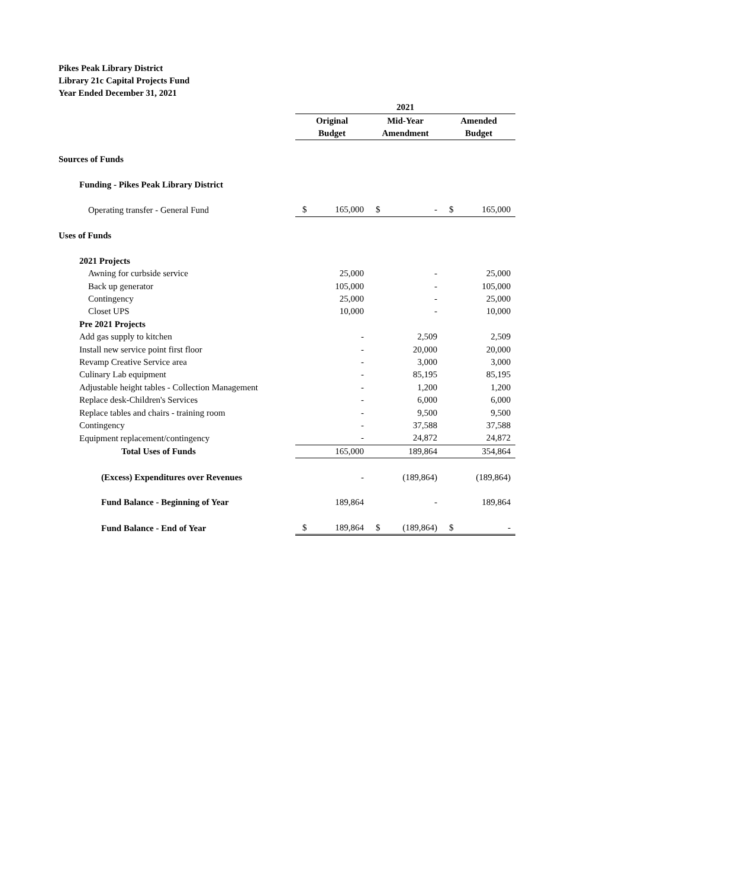Pikes Peak Library District
Library 21c Capital Projects Fund
Year Ended December 31, 2021
| | 2021 | | | | | |
| | Original | | Mid-Year | | Amended | |
| | Budget | | Amendment | | Budget | |
| Sources of Funds | | | | | | |
| Funding - Pikes Peak Library District | | | | | | |
| Operating transfer - General Fund | $ | 165,000 | $ | - | $ | 165,000 |
| Uses of Funds | | | | | | |
| 2021 Projects | | | | | | |
| Awning for curbside service | | 25,000 | | - | | 25,000 |
| Back up generator | | 105,000 | | - | | 105,000 |
| Contingency | | 25,000 | | - | | 25,000 |
| Closet UPS | | 10,000 | | - | | 10,000 |
| Pre 2021 Projects | | | | | | |
| Add gas supply to kitchen | | - | | 2,509 | | 2,509 |
| Install new service point first floor | | - | | 20,000 | | 20,000 |
| Revamp Creative Service area | | - | | 3,000 | | 3,000 |
| Culinary Lab equipment | | - | | 85,195 | | 85,195 |
| Adjustable height tables - Collection Management | | - | | 1,200 | | 1,200 |
| Replace desk-Children's Services | | - | | 6,000 | | 6,000 |
| Replace tables and chairs - training room | | - | | 9,500 | | 9,500 |
| Contingency | | - | | 37,588 | | 37,588 |
| Equipment replacement/contingency | | - | | 24,872 | | 24,872 |
| Total Uses of Funds | | 165,000 | | 189,864 | | 354,864 |
| (Excess) Expenditures over Revenues | | - | | (189,864) | | (189,864) |
| Fund Balance - Beginning of Year | | 189,864 | | - | | 189,864 |
| Fund Balance - End of Year | $ | 189,864 | $ | (189,864) | $ | - |